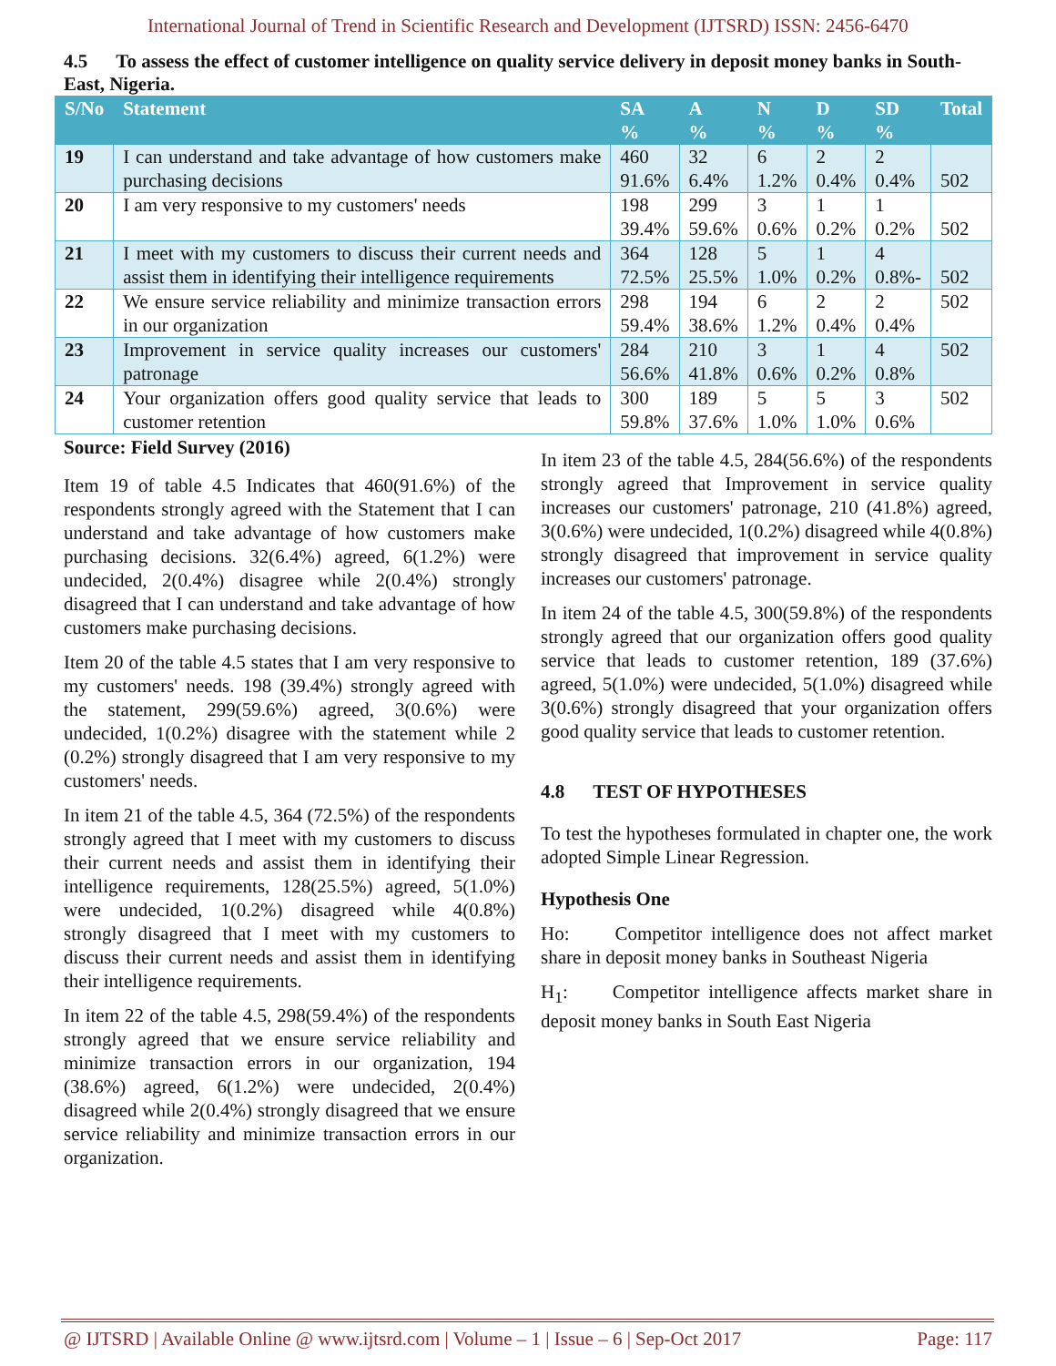International Journal of Trend in Scientific Research and Development (IJTSRD) ISSN: 2456-6470
4.5 To assess the effect of customer intelligence on quality service delivery in deposit money banks in South-East, Nigeria.
| S/No | Statement | SA % | A % | N % | D % | SD % | Total |
| --- | --- | --- | --- | --- | --- | --- | --- |
| 19 | I can understand and take advantage of how customers make purchasing decisions | 460 91.6% | 32 6.4% | 6 1.2% | 2 0.4% | 2 0.4% | 502 |
| 20 | I am very responsive to my customers' needs | 198 39.4% | 299 59.6% | 3 0.6% | 1 0.2% | 1 0.2% | 502 |
| 21 | I meet with my customers to discuss their current needs and assist them in identifying their intelligence requirements | 364 72.5% | 128 25.5% | 5 1.0% | 1 0.2% | 4 0.8%- | 502 |
| 22 | We ensure service reliability and minimize transaction errors in our organization | 298 59.4% | 194 38.6% | 6 1.2% | 2 0.4% | 2 0.4% | 502 |
| 23 | Improvement in service quality increases our customers' patronage | 284 56.6% | 210 41.8% | 3 0.6% | 1 0.2% | 4 0.8% | 502 |
| 24 | Your organization offers good quality service that leads to customer retention | 300 59.8% | 189 37.6% | 5 1.0% | 5 1.0% | 3 0.6% | 502 |
Source: Field Survey (2016)
Item 19 of table 4.5 Indicates that 460(91.6%) of the respondents strongly agreed with the Statement that I can understand and take advantage of how customers make purchasing decisions. 32(6.4%) agreed, 6(1.2%) were undecided, 2(0.4%) disagree while 2(0.4%) strongly disagreed that I can understand and take advantage of how customers make purchasing decisions.
Item 20 of the table 4.5 states that I am very responsive to my customers' needs. 198 (39.4%) strongly agreed with the statement, 299(59.6%) agreed, 3(0.6%) were undecided, 1(0.2%) disagree with the statement while 2 (0.2%) strongly disagreed that I am very responsive to my customers' needs.
In item 21 of the table 4.5, 364 (72.5%) of the respondents strongly agreed that I meet with my customers to discuss their current needs and assist them in identifying their intelligence requirements, 128(25.5%) agreed, 5(1.0%) were undecided, 1(0.2%) disagreed while 4(0.8%) strongly disagreed that I meet with my customers to discuss their current needs and assist them in identifying their intelligence requirements.
In item 22 of the table 4.5, 298(59.4%) of the respondents strongly agreed that we ensure service reliability and minimize transaction errors in our organization, 194 (38.6%) agreed, 6(1.2%) were undecided, 2(0.4%) disagreed while 2(0.4%) strongly disagreed that we ensure service reliability and minimize transaction errors in our organization.
In item 23 of the table 4.5, 284(56.6%) of the respondents strongly agreed that Improvement in service quality increases our customers' patronage, 210 (41.8%) agreed, 3(0.6%) were undecided, 1(0.2%) disagreed while 4(0.8%) strongly disagreed that improvement in service quality increases our customers' patronage.
In item 24 of the table 4.5, 300(59.8%) of the respondents strongly agreed that our organization offers good quality service that leads to customer retention, 189 (37.6%) agreed, 5(1.0%) were undecided, 5(1.0%) disagreed while 3(0.6%) strongly disagreed that your organization offers good quality service that leads to customer retention.
4.8 TEST OF HYPOTHESES
To test the hypotheses formulated in chapter one, the work adopted Simple Linear Regression.
Hypothesis One
Ho: Competitor intelligence does not affect market share in deposit money banks in Southeast Nigeria
H<sub>1</sub>: Competitor intelligence affects market share in deposit money banks in South East Nigeria
@ IJTSRD | Available Online @ www.ijtsrd.com | Volume – 1 | Issue – 6 | Sep-Oct 2017 Page: 117